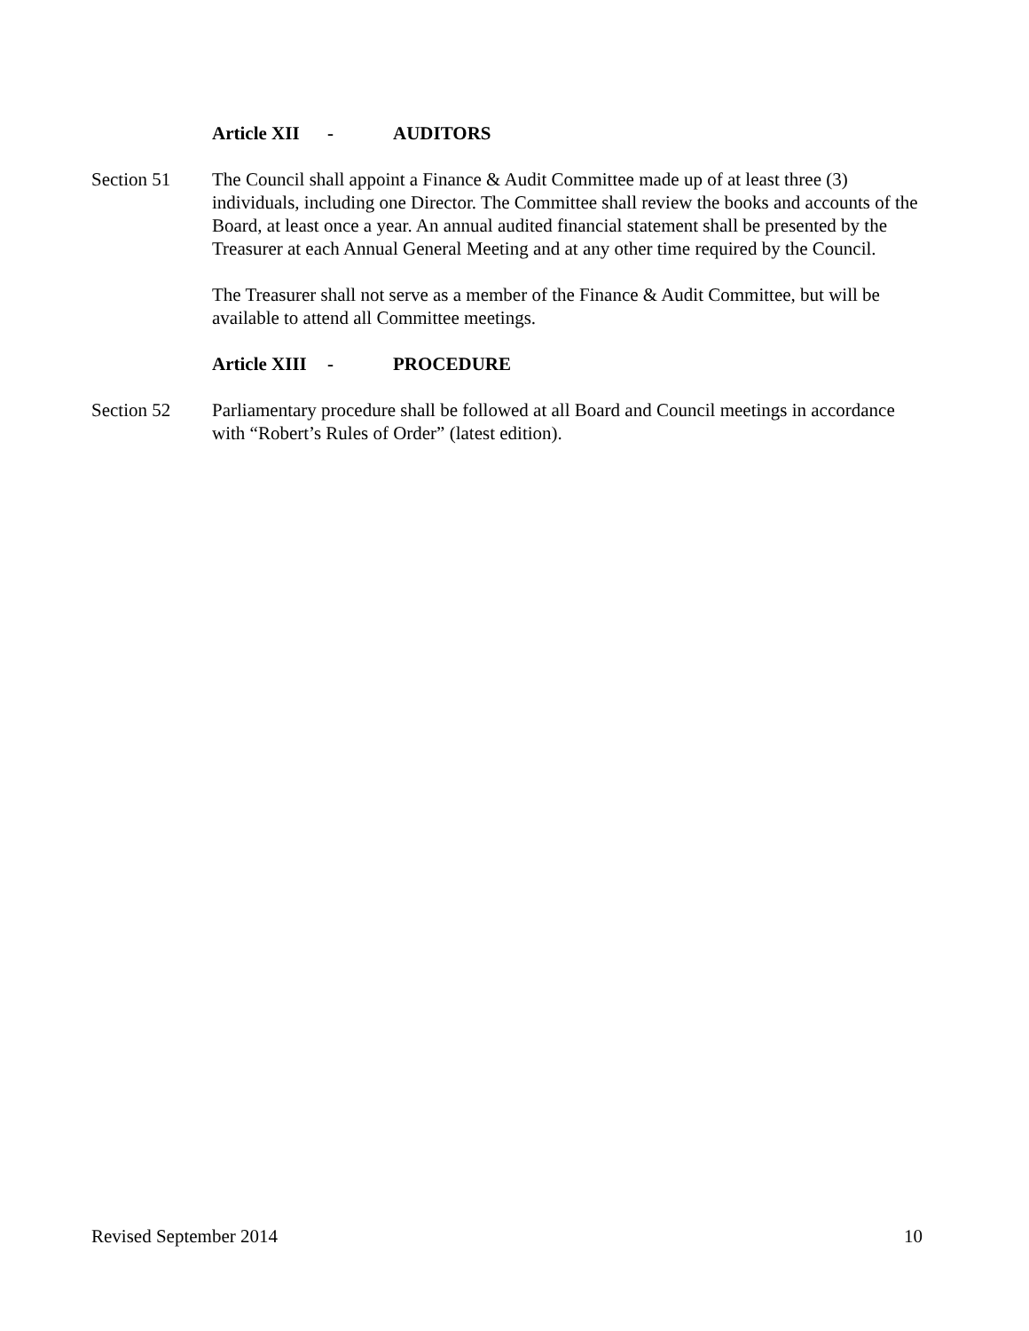Article XII - AUDITORS
Section 51 The Council shall appoint a Finance & Audit Committee made up of at least three (3) individuals, including one Director. The Committee shall review the books and accounts of the Board, at least once a year. An annual audited financial statement shall be presented by the Treasurer at each Annual General Meeting and at any other time required by the Council.
The Treasurer shall not serve as a member of the Finance & Audit Committee, but will be available to attend all Committee meetings.
Article XIII - PROCEDURE
Section 52 Parliamentary procedure shall be followed at all Board and Council meetings in accordance with “Robert’s Rules of Order” (latest edition).
Revised September 2014 10